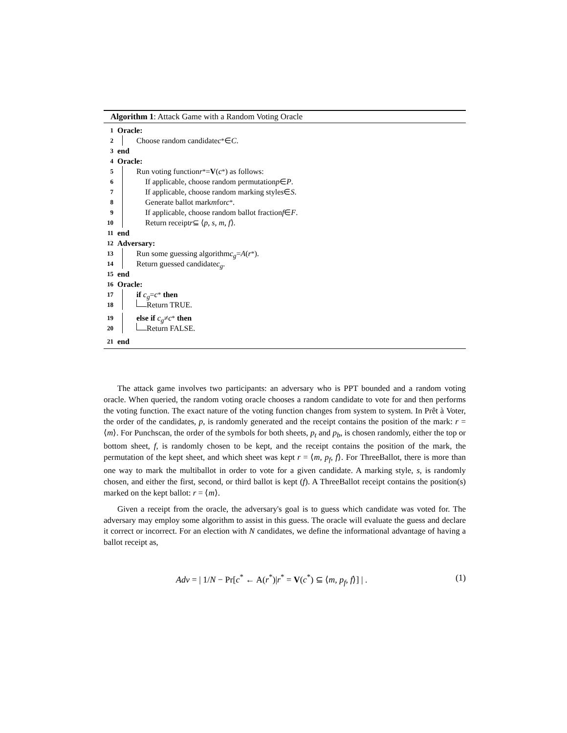Algorithm 1: Attack Game with a Random Voting Oracle
1 Oracle:
2 Choose random candidate c<sup>*</sup> ∈ C.
3 end
4 Oracle:
5 Run voting function r<sup>*</sup> = V (c<sup>*</sup>) as follows:
6 If applicable, choose random permutation p ∈ P.
7 If applicable, choose random marking style s ∈ S.
8 Generate ballot mark m for c<sup>*</sup>.
9 If applicable, choose random ballot fraction f ∈ F.
10 Return receipt r ⊆ ⟨ p, s, m, f ⟩.
11 end
12 Adversary:
13 Run some guessing algorithm c<sub>g</sub> = A (r<sup>*</sup>).
14 Return guessed candidate c<sub>g</sub>.
15 end
16 Oracle:
17 if c<sub>g</sub> = c<sup>*</sup> then
18 Return TRUE.
19 else if c<sub>g</sub> ≠ c<sup>*</sup> then
20 Return FALSE.
21 end
The attack game involves two participants: an adversary who is PPT bounded and a random voting oracle. When queried, the random voting oracle chooses a random candidate to vote for and then performs the voting function. The exact nature of the voting function changes from system to system. In Prêt à Voter, the order of the candidates, p, is randomly generated and the receipt contains the position of the mark: r = ⟨m⟩. For Punchscan, the order of the symbols for both sheets, p<sub>t</sub> and p<sub>b</sub>, is chosen randomly, either the top or bottom sheet, f, is randomly chosen to be kept, and the receipt contains the position of the mark, the permutation of the kept sheet, and which sheet was kept r = ⟨m, p<sub>f</sub>, f⟩. For ThreeBallot, there is more than one way to mark the multiballot in order to vote for a given candidate. A marking style, s, is randomly chosen, and either the first, second, or third ballot is kept (f). A ThreeBallot receipt contains the position(s) marked on the kept ballot: r = ⟨m⟩.
Given a receipt from the oracle, the adversary's goal is to guess which candidate was voted for. The adversary may employ some algorithm to assist in this guess. The oracle will evaluate the guess and declare it correct or incorrect. For an election with N candidates, we define the informational advantage of having a ballot receipt as,
Adv = | 1/N − Pr[c<sup>*</sup> ← A(r<sup>*</sup>)|r<sup>*</sup> = V(c<sup>*</sup>) ⊆ ⟨m, p<sub>f</sub>, f⟩] | . (1)